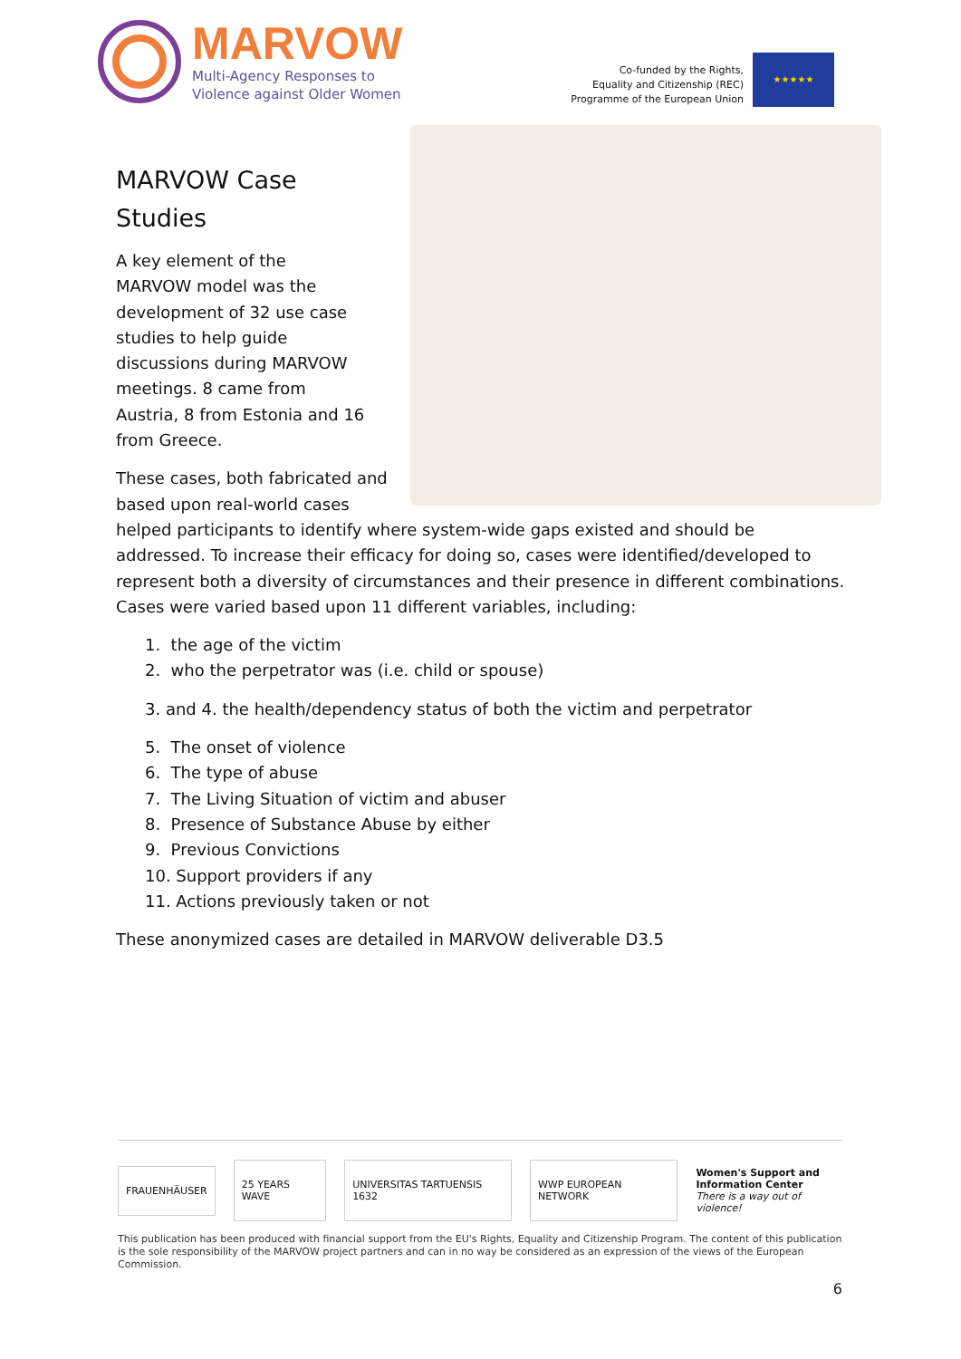MARVOW
Multi-Agency Responses to
Violence against Older Women
Co-funded by the Rights,
Equality and Citizenship (REC)
Programme of the European Union
★★★★★
MARVOW Case
Studies
A key element of the
MARVOW model was the
development of 32 use case
studies to help guide
discussions during MARVOW
meetings. 8 came from
Austria, 8 from Estonia and 16
from Greece.
These cases, both fabricated and based upon real-world cases helped participants to identify where system-wide gaps existed and should be addressed. To increase their efficacy for doing so, cases were identified/developed to represent both a diversity of circumstances and their presence in different combinations. Cases were varied based upon 11 different variables, including:
1. the age of the victim
2. who the perpetrator was (i.e. child or spouse)
3. and 4. the health/dependency status of both the victim and perpetrator
5. The onset of violence
6. The type of abuse
7. The Living Situation of victim and abuser
8. Presence of Substance Abuse by either
9. Previous Convictions
10. Support providers if any
11. Actions previously taken or not
These anonymized cases are detailed in MARVOW deliverable D3.5
FRAUENHÄUSER 25 YEARS WAVE UNIVERSITAS TARTUENSIS 1632 WWP EUROPEAN NETWORK
Women's Support and
Information Center
There is a way out of violence!
This publication has been produced with financial support from the EU's Rights, Equality and Citizenship Program. The content of this publication is the sole responsibility of the MARVOW project partners and can in no way be considered as an expression of the views of the European Commission.
6